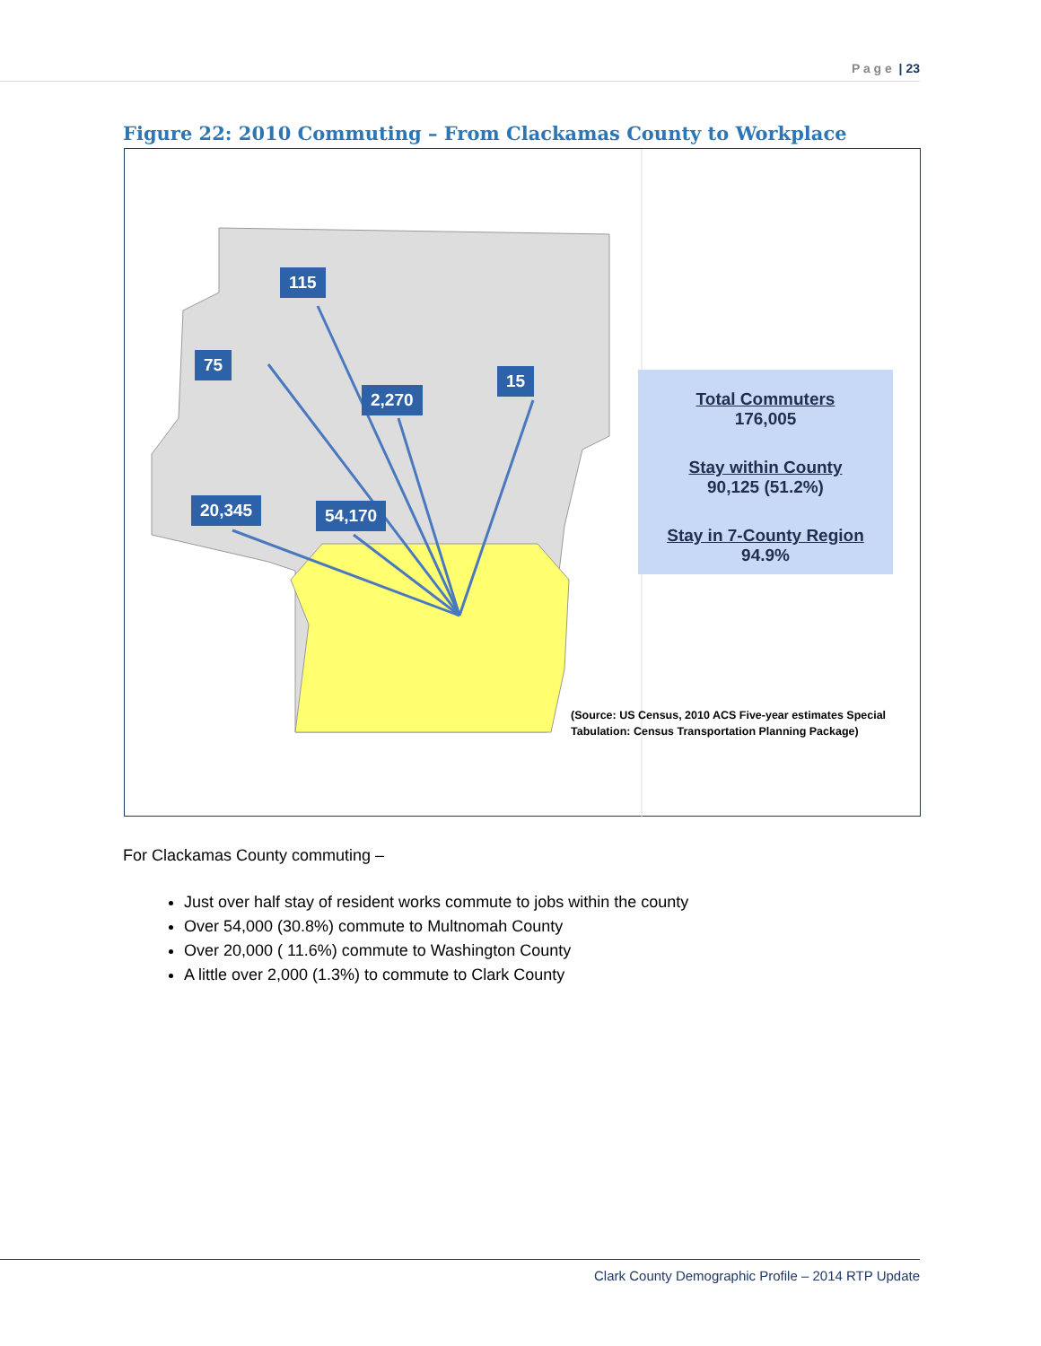P a g e | 23
Figure 22: 2010 Commuting – From Clackamas County to Workplace
115
75
2,270
15
20,345 54,170
Total Commuters
176,005
Stay within County
90,125 (51.2%)
Stay in 7-County Region
94.9%
(Source: US Census, 2010 ACS Five-year estimates Special
Tabulation: Census Transportation Planning Package)
For Clackamas County commuting –
Just over half stay of resident works commute to jobs within the county
Over 54,000 (30.8%) commute to Multnomah County
Over 20,000 ( 11.6%) commute to Washington County
A little over 2,000 (1.3%) to commute to Clark County
Clark County Demographic Profile – 2014 RTP Update